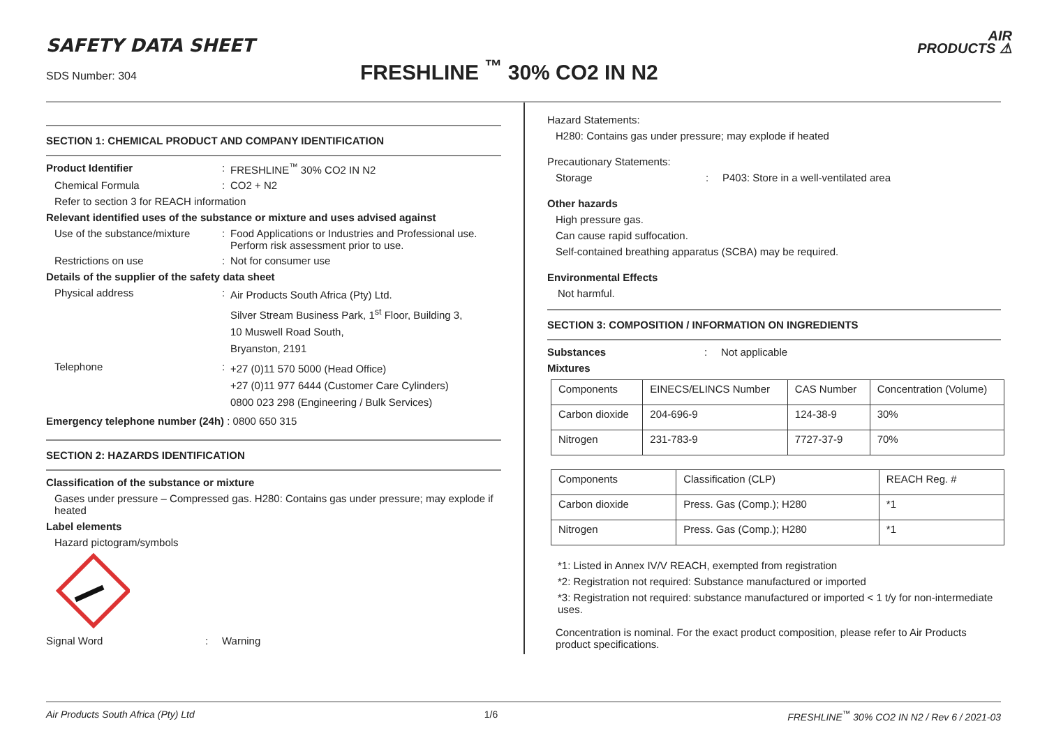AIR
PRODUCTS ⚠
SAFETY DATA SHEET
SDS Number: 304
FRESHLINE <sup>™</sup> 30% CO2 IN N2
SECTION 1: CHEMICAL PRODUCT AND COMPANY IDENTIFICATION
Product Identifier : FRESHLINE<sup>™</sup> 30% CO2 IN N2
Chemical Formula : CO2 + N2
Refer to section 3 for REACH information
Relevant identified uses of the substance or mixture and uses advised against
Use of the substance/mixture
: Food Applications or Industries and Professional use. Perform risk assessment prior to use.
Restrictions on use : Not for consumer use
Details of the supplier of the safety data sheet
Physical address :
Air Products South Africa (Pty) Ltd.
Silver Stream Business Park, 1<sup>st</sup> Floor, Building 3,
10 Muswell Road South,
Bryanston, 2191
Telephone :
+27 (0)11 570 5000 (Head Office)
+27 (0)11 977 6444 (Customer Care Cylinders)
0800 023 298 (Engineering / Bulk Services)
Emergency telephone number (24h) : 0800 650 315
SECTION 2: HAZARDS IDENTIFICATION
Classification of the substance or mixture
Gases under pressure – Compressed gas. H280: Contains gas under pressure; may explode if heated
Label elements
Hazard pictogram/symbols
Signal Word : Warning
Hazard Statements:
H280: Contains gas under pressure; may explode if heated
Precautionary Statements:
Storage : P403: Store in a well-ventilated area
Other hazards
High pressure gas.
Can cause rapid suffocation.
Self-contained breathing apparatus (SCBA) may be required.
Environmental Effects
Not harmful.
SECTION 3: COMPOSITION / INFORMATION ON INGREDIENTS
Substances : Not applicable
Mixtures
| Components | EINECS/ELINCS Number | CAS Number | Concentration (Volume) |
| Carbon dioxide | 204-696-9 | 124-38-9 | 30% |
| Nitrogen | 231-783-9 | 7727-37-9 | 70% |
| Components | Classification (CLP) | REACH Reg. # |
| Carbon dioxide | Press. Gas (Comp.); H280 | *1 |
| Nitrogen | Press. Gas (Comp.); H280 | *1 |
*1: Listed in Annex IV/V REACH, exempted from registration
*2: Registration not required: Substance manufactured or imported
*3: Registration not required: substance manufactured or imported < 1 t/y for non-intermediate uses.
Concentration is nominal. For the exact product composition, please refer to Air Products product specifications.
Air Products South Africa (Pty) Ltd 1/6 FRESHLINE<sup>™</sup> 30% CO2 IN N2 / Rev 6 / 2021-03